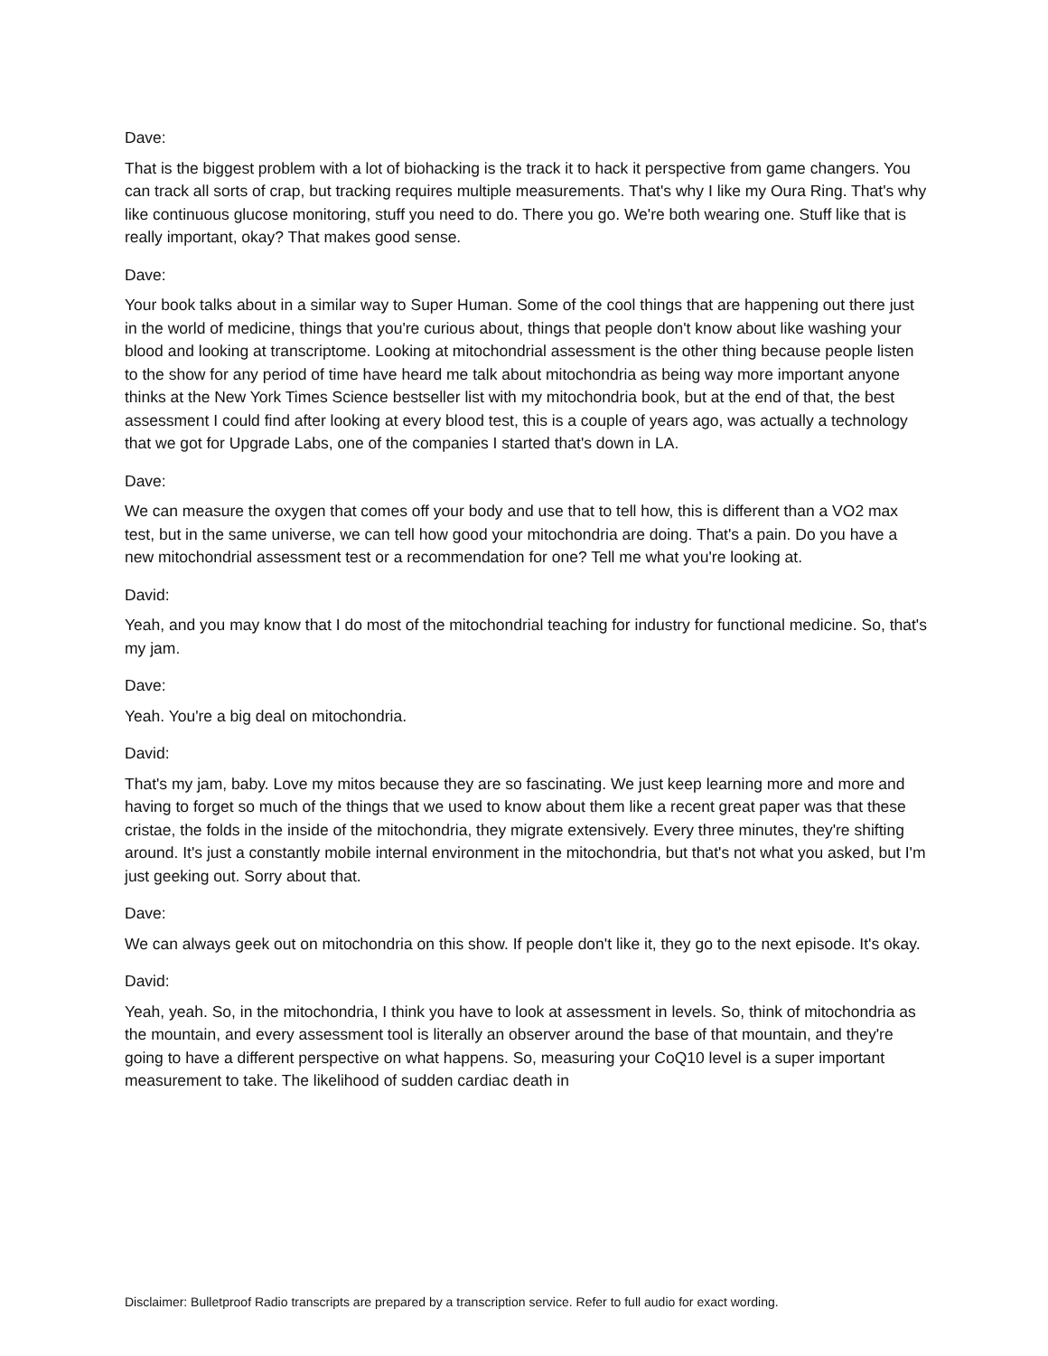Dave:
That is the biggest problem with a lot of biohacking is the track it to hack it perspective from game changers. You can track all sorts of crap, but tracking requires multiple measurements. That's why I like my Oura Ring. That's why like continuous glucose monitoring, stuff you need to do. There you go. We're both wearing one. Stuff like that is really important, okay? That makes good sense.
Dave:
Your book talks about in a similar way to Super Human. Some of the cool things that are happening out there just in the world of medicine, things that you're curious about, things that people don't know about like washing your blood and looking at transcriptome. Looking at mitochondrial assessment is the other thing because people listen to the show for any period of time have heard me talk about mitochondria as being way more important anyone thinks at the New York Times Science bestseller list with my mitochondria book, but at the end of that, the best assessment I could find after looking at every blood test, this is a couple of years ago, was actually a technology that we got for Upgrade Labs, one of the companies I started that's down in LA.
Dave:
We can measure the oxygen that comes off your body and use that to tell how, this is different than a VO2 max test, but in the same universe, we can tell how good your mitochondria are doing. That's a pain. Do you have a new mitochondrial assessment test or a recommendation for one? Tell me what you're looking at.
David:
Yeah, and you may know that I do most of the mitochondrial teaching for industry for functional medicine. So, that's my jam.
Dave:
Yeah. You're a big deal on mitochondria.
David:
That's my jam, baby. Love my mitos because they are so fascinating. We just keep learning more and more and having to forget so much of the things that we used to know about them like a recent great paper was that these cristae, the folds in the inside of the mitochondria, they migrate extensively. Every three minutes, they're shifting around. It's just a constantly mobile internal environment in the mitochondria, but that's not what you asked, but I'm just geeking out. Sorry about that.
Dave:
We can always geek out on mitochondria on this show. If people don't like it, they go to the next episode. It's okay.
David:
Yeah, yeah. So, in the mitochondria, I think you have to look at assessment in levels. So, think of mitochondria as the mountain, and every assessment tool is literally an observer around the base of that mountain, and they're going to have a different perspective on what happens. So, measuring your CoQ10 level is a super important measurement to take. The likelihood of sudden cardiac death in
Disclaimer: Bulletproof Radio transcripts are prepared by a transcription service. Refer to full audio for exact wording.